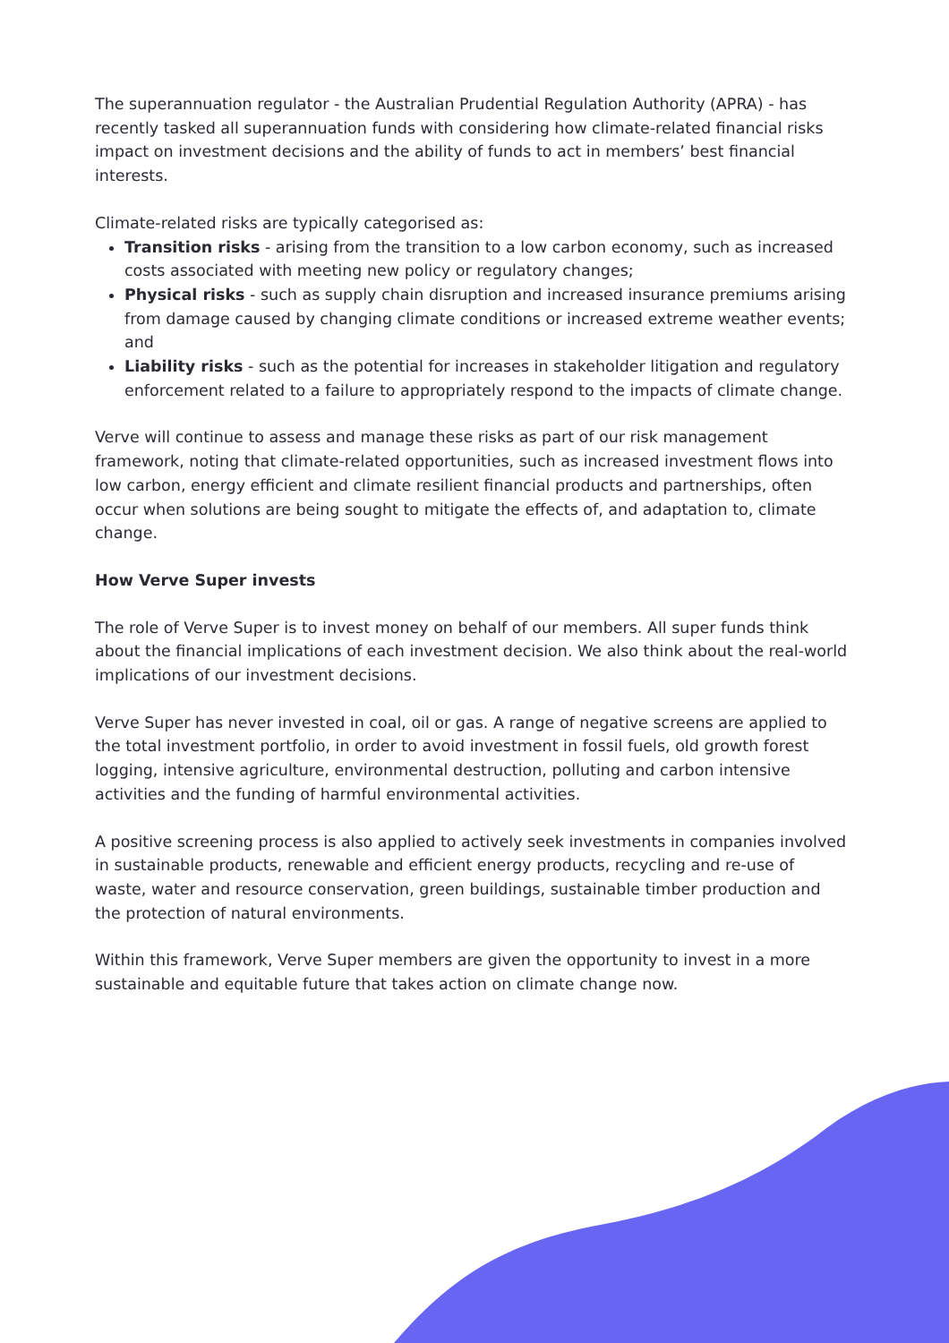The superannuation regulator - the Australian Prudential Regulation Authority (APRA) - has recently tasked all superannuation funds with considering how climate-related financial risks impact on investment decisions and the ability of funds to act in members’ best financial interests.
Climate-related risks are typically categorised as:
Transition risks - arising from the transition to a low carbon economy, such as increased costs associated with meeting new policy or regulatory changes;
Physical risks - such as supply chain disruption and increased insurance premiums arising from damage caused by changing climate conditions or increased extreme weather events; and
Liability risks - such as the potential for increases in stakeholder litigation and regulatory enforcement related to a failure to appropriately respond to the impacts of climate change.
Verve will continue to assess and manage these risks as part of our risk management framework, noting that climate-related opportunities, such as increased investment flows into low carbon, energy efficient and climate resilient financial products and partnerships, often occur when solutions are being sought to mitigate the effects of, and adaptation to, climate change.
How Verve Super invests
The role of Verve Super is to invest money on behalf of our members. All super funds think about the financial implications of each investment decision. We also think about the real-world implications of our investment decisions.
Verve Super has never invested in coal, oil or gas. A range of negative screens are applied to the total investment portfolio, in order to avoid investment in fossil fuels, old growth forest logging, intensive agriculture, environmental destruction, polluting and carbon intensive activities and the funding of harmful environmental activities.
A positive screening process is also applied to actively seek investments in companies involved in sustainable products, renewable and efficient energy products, recycling and re-use of waste, water and resource conservation, green buildings, sustainable timber production and the protection of natural environments.
Within this framework, Verve Super members are given the opportunity to invest in a more sustainable and equitable future that takes action on climate change now.